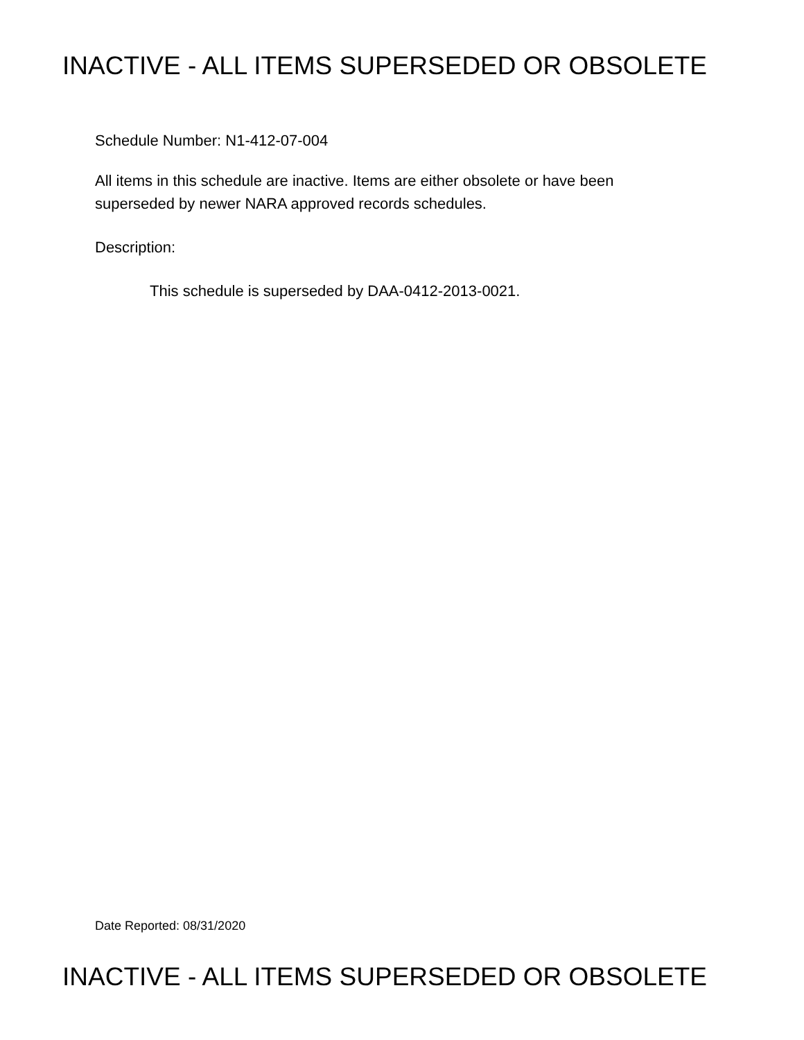INACTIVE - ALL ITEMS SUPERSEDED OR OBSOLETE
Schedule Number: N1-412-07-004
All items in this schedule are inactive. Items are either obsolete or have been
superseded by newer NARA approved records schedules.
Description:
This schedule is superseded by DAA-0412-2013-0021.
Date Reported: 08/31/2020
INACTIVE - ALL ITEMS SUPERSEDED OR OBSOLETE